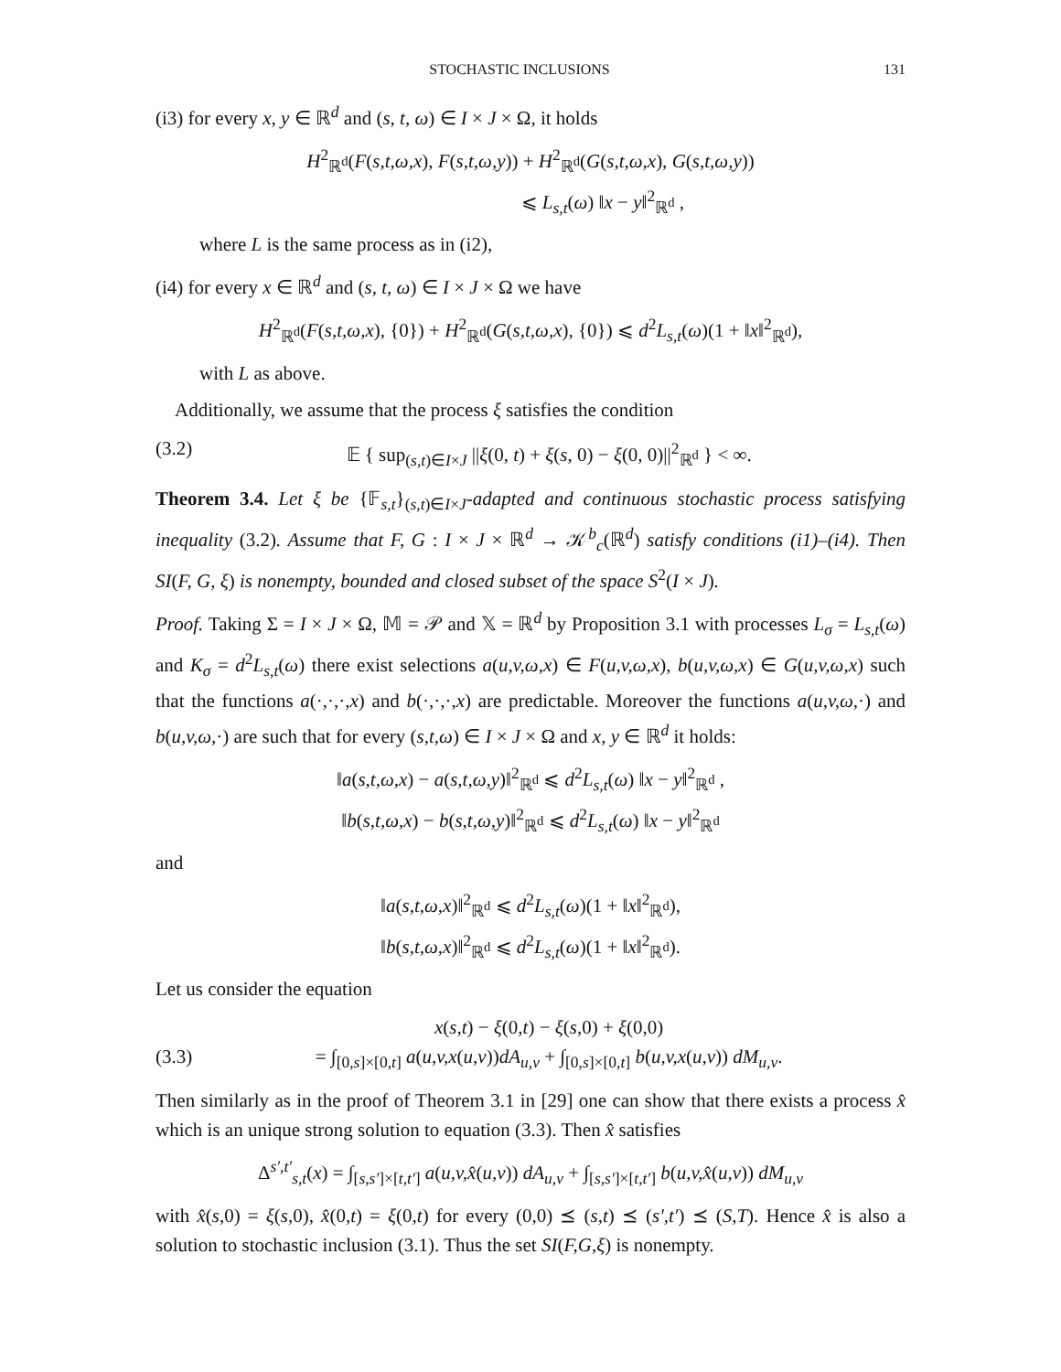STOCHASTIC INCLUSIONS 131
(i3) for every x, y ∈ ℝ<sup>d</sup> and (s, t, ω) ∈ I × J × Ω, it holds
H<sup>2</sup><sub>ℝ<sup>d</sup></sub>(F(s,t,ω,x), F(s,t,ω,y)) + H<sup>2</sup><sub>ℝ<sup>d</sup></sub>(G(s,t,ω,x), G(s,t,ω,y))
⩽ L<sub>s,t</sub>(ω) ‖x − y‖<sup>2</sup><sub>ℝ<sup>d</sup></sub> ,
where L is the same process as in (i2),
(i4) for every x ∈ ℝ<sup>d</sup> and (s, t, ω) ∈ I × J × Ω we have
H<sup>2</sup><sub>ℝ<sup>d</sup></sub>(F(s,t,ω,x), {0}) + H<sup>2</sup><sub>ℝ<sup>d</sup></sub>(G(s,t,ω,x), {0}) ⩽ d<sup>2</sup>L<sub>s,t</sub>(ω)(1 + ‖x‖<sup>2</sup><sub>ℝ<sup>d</sup></sub>),
with L as above.
Additionally, we assume that the process ξ satisfies the condition
(3.2) 𝔼 { sup<sub>(s,t)∈I×J</sub> ||ξ(0, t) + ξ(s, 0) − ξ(0, 0)||<sup>2</sup><sub>ℝ<sup>d</sup></sub> } < ∞.
Theorem 3.4. Let ξ be {𝔽<sub>s,t</sub>}<sub>(s,t)∈I×J</sub>-adapted and continuous stochastic process satisfying inequality (3.2). Assume that F, G : I × J × ℝ<sup>d</sup> → 𝒦<sup>b</sup><sub>c</sub>(ℝ<sup>d</sup>) satisfy conditions (i1)–(i4). Then SI(F, G, ξ) is nonempty, bounded and closed subset of the space S<sup>2</sup>(I × J).
Proof. Taking Σ = I × J × Ω, 𝕄 = 𝒫 and 𝕏 = ℝ<sup>d</sup> by Proposition 3.1 with processes L<sub>σ</sub> = L<sub>s,t</sub>(ω) and K<sub>σ</sub> = d<sup>2</sup>L<sub>s,t</sub>(ω) there exist selections a(u,v,ω,x) ∈ F(u,v,ω,x), b(u,v,ω,x) ∈ G(u,v,ω,x) such that the functions a(·,·,·,x) and b(·,·,·,x) are predictable. Moreover the functions a(u,v,ω,·) and b(u,v,ω,·) are such that for every (s,t,ω) ∈ I × J × Ω and x, y ∈ ℝ<sup>d</sup> it holds:
‖a(s,t,ω,x) − a(s,t,ω,y)‖<sup>2</sup><sub>ℝ<sup>d</sup></sub> ⩽ d<sup>2</sup>L<sub>s,t</sub>(ω) ‖x − y‖<sup>2</sup><sub>ℝ<sup>d</sup></sub> ,
‖b(s,t,ω,x) − b(s,t,ω,y)‖<sup>2</sup><sub>ℝ<sup>d</sup></sub> ⩽ d<sup>2</sup>L<sub>s,t</sub>(ω) ‖x − y‖<sup>2</sup><sub>ℝ<sup>d</sup></sub>
and
‖a(s,t,ω,x)‖<sup>2</sup><sub>ℝ<sup>d</sup></sub> ⩽ d<sup>2</sup>L<sub>s,t</sub>(ω)(1 + ‖x‖<sup>2</sup><sub>ℝ<sup>d</sup></sub>),
‖b(s,t,ω,x)‖<sup>2</sup><sub>ℝ<sup>d</sup></sub> ⩽ d<sup>2</sup>L<sub>s,t</sub>(ω)(1 + ‖x‖<sup>2</sup><sub>ℝ<sup>d</sup></sub>).
Let us consider the equation
(3.3) x(s,t) − ξ(0,t) − ξ(s,0) + ξ(0,0)
= ∫<sub>[0,s]×[0,t]</sub> a(u,v,x(u,v))dA<sub>u,v</sub> + ∫<sub>[0,s]×[0,t]</sub> b(u,v,x(u,v)) dM<sub>u,v</sub>.
Then similarly as in the proof of Theorem 3.1 in [29] one can show that there exists a process x̂ which is an unique strong solution to equation (3.3). Then x̂ satisfies
Δ<sup>s′,t′</sup><sub>s,t</sub>(x) = ∫<sub>[s,s′]×[t,t′]</sub> a(u,v,x̂(u,v)) dA<sub>u,v</sub> + ∫<sub>[s,s′]×[t,t′]</sub> b(u,v,x̂(u,v)) dM<sub>u,v</sub>
with x̂(s,0) = ξ(s,0), x̂(0,t) = ξ(0,t) for every (0,0) ⪯ (s,t) ⪯ (s′,t′) ⪯ (S,T). Hence x̂ is also a solution to stochastic inclusion (3.1). Thus the set SI(F,G,ξ) is nonempty.